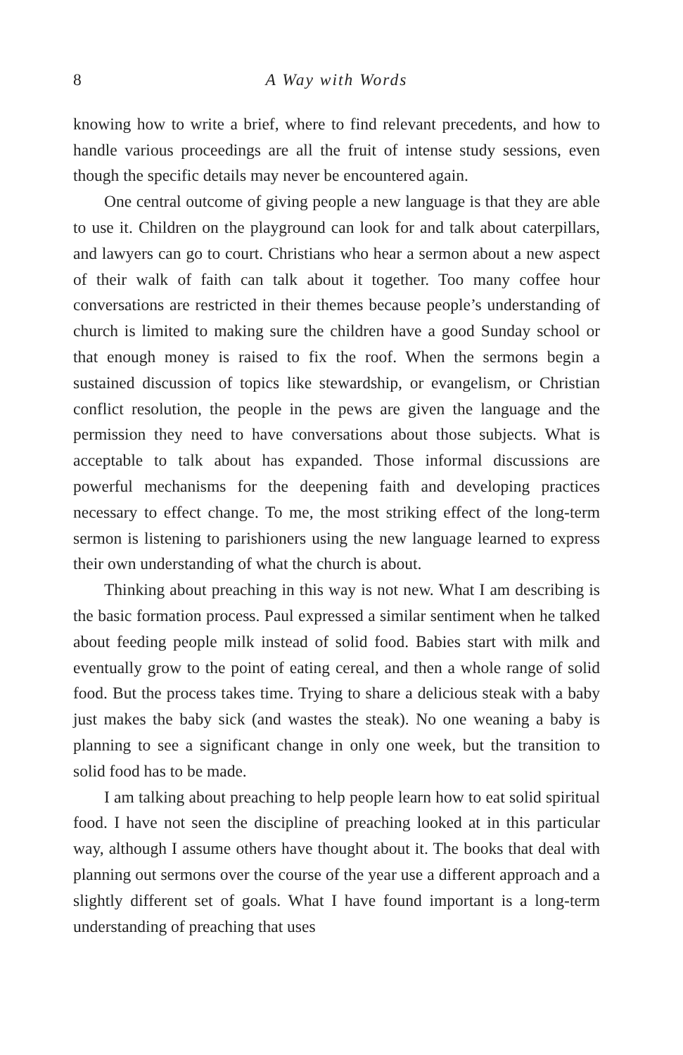8 A Way with Words
knowing how to write a brief, where to find relevant precedents, and how to handle various proceedings are all the fruit of intense study sessions, even though the specific details may never be encountered again.
One central outcome of giving people a new language is that they are able to use it. Children on the playground can look for and talk about caterpillars, and lawyers can go to court. Christians who hear a sermon about a new aspect of their walk of faith can talk about it together. Too many coffee hour conversations are restricted in their themes because people’s understanding of church is limited to making sure the children have a good Sunday school or that enough money is raised to fix the roof. When the sermons begin a sustained discussion of topics like stewardship, or evangelism, or Christian conflict resolution, the people in the pews are given the language and the permission they need to have conversations about those subjects. What is acceptable to talk about has expanded. Those informal discussions are powerful mechanisms for the deepening faith and developing practices necessary to effect change. To me, the most striking effect of the long-term sermon is listening to parishioners using the new language learned to express their own understanding of what the church is about.
Thinking about preaching in this way is not new. What I am describing is the basic formation process. Paul expressed a similar sentiment when he talked about feeding people milk instead of solid food. Babies start with milk and eventually grow to the point of eating cereal, and then a whole range of solid food. But the process takes time. Trying to share a delicious steak with a baby just makes the baby sick (and wastes the steak). No one weaning a baby is planning to see a significant change in only one week, but the transition to solid food has to be made.
I am talking about preaching to help people learn how to eat solid spiritual food. I have not seen the discipline of preaching looked at in this particular way, although I assume others have thought about it. The books that deal with planning out sermons over the course of the year use a different approach and a slightly different set of goals. What I have found important is a long-term understanding of preaching that uses